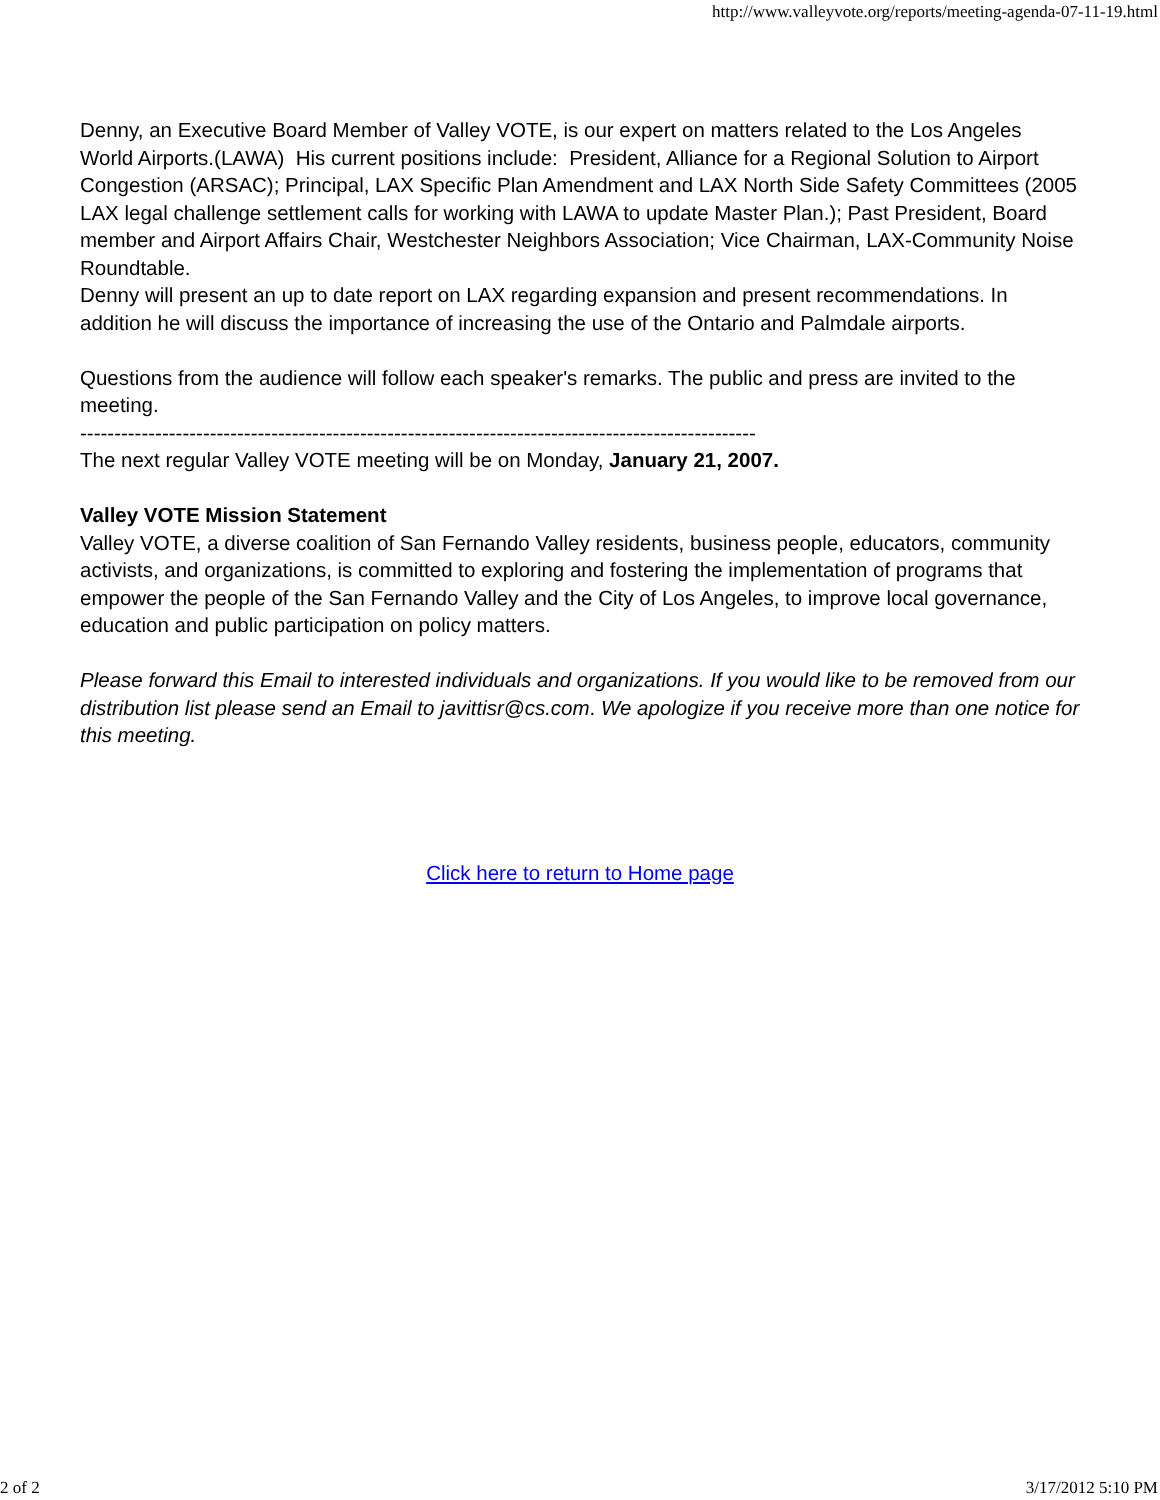http://www.valleyvote.org/reports/meeting-agenda-07-11-19.html
Denny, an Executive Board Member of Valley VOTE, is our expert on matters related to the Los Angeles World Airports.(LAWA) His current positions include: President, Alliance for a Regional Solution to Airport Congestion (ARSAC); Principal, LAX Specific Plan Amendment and LAX North Side Safety Committees (2005 LAX legal challenge settlement calls for working with LAWA to update Master Plan.); Past President, Board member and Airport Affairs Chair, Westchester Neighbors Association; Vice Chairman, LAX-Community Noise Roundtable.
Denny will present an up to date report on LAX regarding expansion and present recommendations. In addition he will discuss the importance of increasing the use of the Ontario and Palmdale airports.
Questions from the audience will follow each speaker's remarks. The public and press are invited to the meeting.
---------------------------------------------------------------------------------------------------
The next regular Valley VOTE meeting will be on Monday, January 21, 2007.
Valley VOTE Mission Statement
Valley VOTE, a diverse coalition of San Fernando Valley residents, business people, educators, community activists, and organizations, is committed to exploring and fostering the implementation of programs that empower the people of the San Fernando Valley and the City of Los Angeles, to improve local governance, education and public participation on policy matters.
Please forward this Email to interested individuals and organizations. If you would like to be removed from our distribution list please send an Email to javittisr@cs.com. We apologize if you receive more than one notice for this meeting.
Click here to return to Home page
2 of 2 3/17/2012 5:10 PM